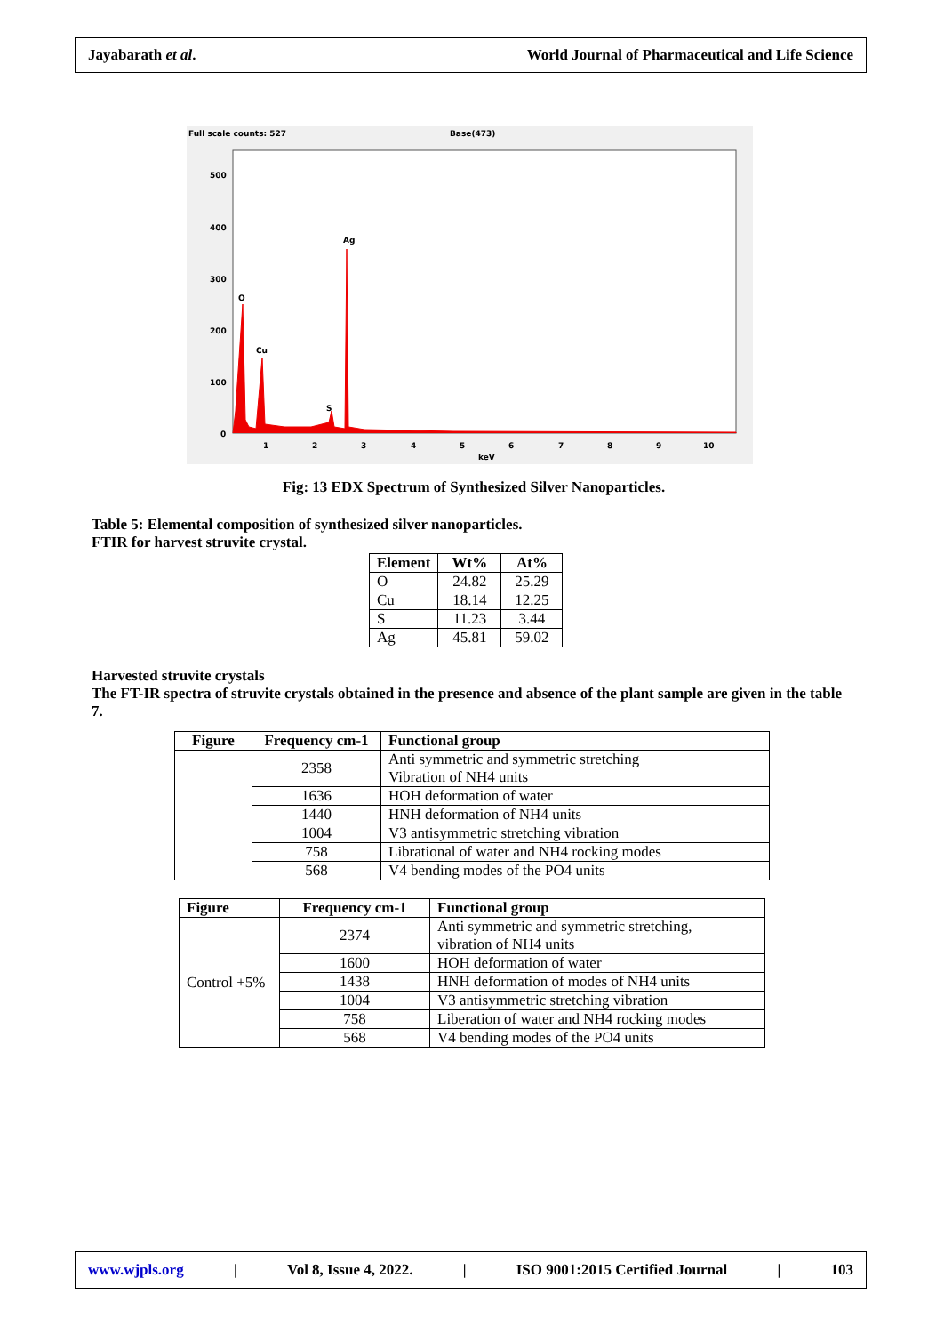Jayabarath et al. World Journal of Pharmaceutical and Life Science
Full scale counts: 527
Base(473)
500
400
300
200
100
0
O
Cu
S
Ag
1
2
3
4
5
6
7
8
9
10
keV
Fig: 13 EDX Spectrum of Synthesized Silver Nanoparticles.
Table 5: Elemental composition of synthesized silver nanoparticles.
FTIR for harvest struvite crystal.
| Element | Wt% | At% |
| --- | --- | --- |
| O | 24.82 | 25.29 |
| Cu | 18.14 | 12.25 |
| S | 11.23 | 3.44 |
| Ag | 45.81 | 59.02 |
Harvested struvite crystals
The FT-IR spectra of struvite crystals obtained in the presence and absence of the plant sample are given in the table 7.
| Figure | Frequency cm-1 | Functional group |
| --- | --- | --- |
| | 2358 | Anti symmetric and symmetric stretching Vibration of NH4 units |
| | 1636 | HOH deformation of water |
| | 1440 | HNH deformation of NH4 units |
| | 1004 | V3 antisymmetric stretching vibration |
| | 758 | Librational of water and NH4 rocking modes |
| | 568 | V4 bending modes of the PO4 units |
| Figure | Frequency cm-1 | Functional group |
| --- | --- | --- |
| Control +5% | 2374 | Anti symmetric and symmetric stretching, vibration of NH4 units |
| | 1600 | HOH deformation of water |
| | 1438 | HNH deformation of modes of NH4 units |
| | 1004 | V3 antisymmetric stretching vibration |
| | 758 | Liberation of water and NH4 rocking modes |
| | 568 | V4 bending modes of the PO4 units |
www.wjpls.org | Vol 8, Issue 4, 2022. | ISO 9001:2015 Certified Journal | 103